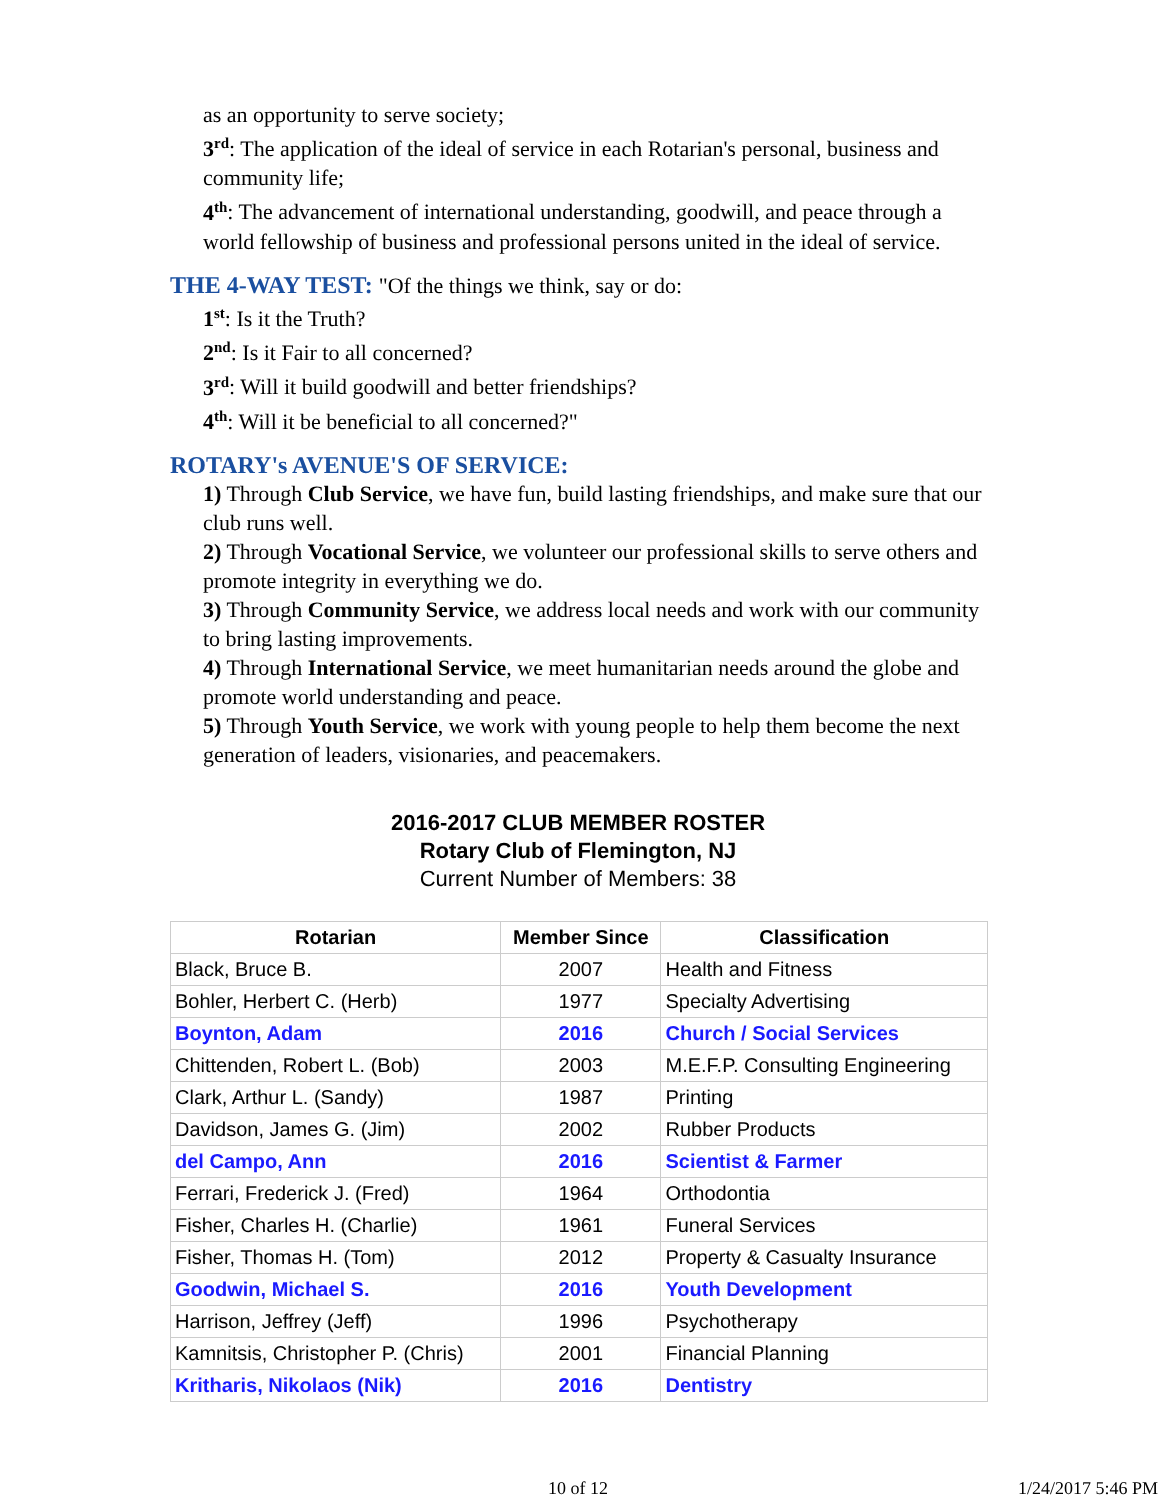as an opportunity to serve society;
3<sup>rd</sup>: The application of the ideal of service in each Rotarian's personal, business and community life;
4<sup>th</sup>: The advancement of international understanding, goodwill, and peace through a world fellowship of business and professional persons united in the ideal of service.
THE 4-WAY TEST: "Of the things we think, say or do:
1<sup>st</sup>: Is it the Truth?
2<sup>nd</sup>: Is it Fair to all concerned?
3<sup>rd</sup>: Will it build goodwill and better friendships?
4<sup>th</sup>: Will it be beneficial to all concerned?"
ROTARY's AVENUE'S OF SERVICE:
1) Through Club Service, we have fun, build lasting friendships, and make sure that our club runs well.
2) Through Vocational Service, we volunteer our professional skills to serve others and promote integrity in everything we do.
3) Through Community Service, we address local needs and work with our community to bring lasting improvements.
4) Through International Service, we meet humanitarian needs around the globe and promote world understanding and peace.
5) Through Youth Service, we work with young people to help them become the next generation of leaders, visionaries, and peacemakers.
2016-2017 CLUB MEMBER ROSTER
Rotary Club of Flemington, NJ
Current Number of Members: 38
| Rotarian | Member Since | Classification |
| --- | --- | --- |
| Black, Bruce B. | 2007 | Health and Fitness |
| Bohler, Herbert C. (Herb) | 1977 | Specialty Advertising |
| Boynton, Adam | 2016 | Church / Social Services |
| Chittenden, Robert L. (Bob) | 2003 | M.E.F.P. Consulting Engineering |
| Clark, Arthur L. (Sandy) | 1987 | Printing |
| Davidson, James G. (Jim) | 2002 | Rubber Products |
| del Campo, Ann | 2016 | Scientist & Farmer |
| Ferrari, Frederick J. (Fred) | 1964 | Orthodontia |
| Fisher, Charles H. (Charlie) | 1961 | Funeral Services |
| Fisher, Thomas H. (Tom) | 2012 | Property & Casualty Insurance |
| Goodwin, Michael S. | 2016 | Youth Development |
| Harrison, Jeffrey (Jeff) | 1996 | Psychotherapy |
| Kamnitsis, Christopher P. (Chris) | 2001 | Financial Planning |
| Kritharis, Nikolaos (Nik) | 2016 | Dentistry |
10 of 12 1/24/2017 5:46 PM